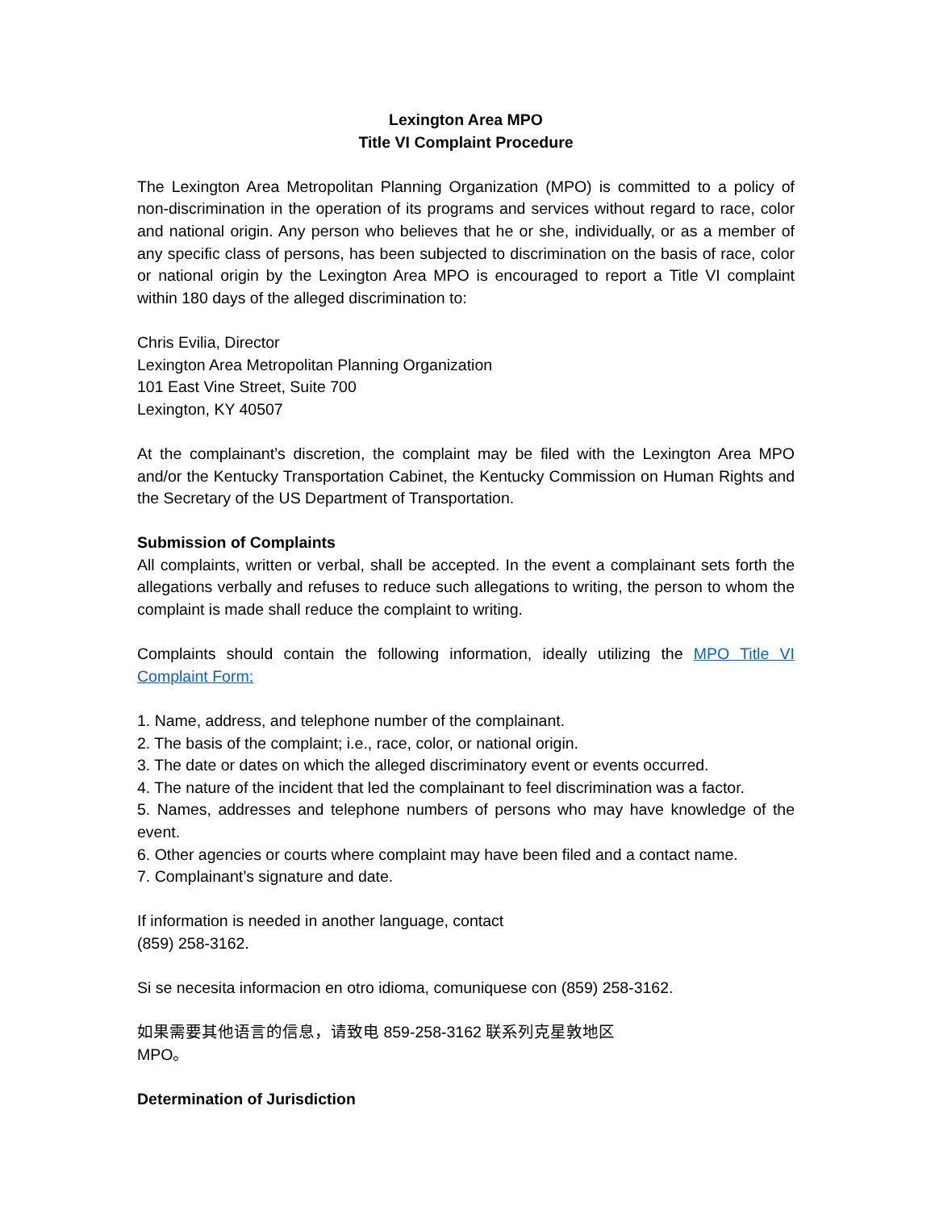Lexington Area MPO
Title VI Complaint Procedure
The Lexington Area Metropolitan Planning Organization (MPO) is committed to a policy of non-discrimination in the operation of its programs and services without regard to race, color and national origin. Any person who believes that he or she, individually, or as a member of any specific class of persons, has been subjected to discrimination on the basis of race, color or national origin by the Lexington Area MPO is encouraged to report a Title VI complaint within 180 days of the alleged discrimination to:
Chris Evilia, Director
Lexington Area Metropolitan Planning Organization
101 East Vine Street, Suite 700
Lexington, KY 40507
At the complainant’s discretion, the complaint may be filed with the Lexington Area MPO and/or the Kentucky Transportation Cabinet, the Kentucky Commission on Human Rights and the Secretary of the US Department of Transportation.
Submission of Complaints
All complaints, written or verbal, shall be accepted. In the event a complainant sets forth the allegations verbally and refuses to reduce such allegations to writing, the person to whom the complaint is made shall reduce the complaint to writing.
Complaints should contain the following information, ideally utilizing the MPO Title VI Complaint Form:
1. Name, address, and telephone number of the complainant.
2. The basis of the complaint; i.e., race, color, or national origin.
3. The date or dates on which the alleged discriminatory event or events occurred.
4. The nature of the incident that led the complainant to feel discrimination was a factor.
5. Names, addresses and telephone numbers of persons who may have knowledge of the event.
6. Other agencies or courts where complaint may have been filed and a contact name.
7. Complainant’s signature and date.
If information is needed in another language, contact
(859) 258-3162.
Si se necesita informacion en otro idioma, comuniquese con (859) 258-3162.
如果需要其他语言的信息，请致电 859-258-3162 联系列克星敦地区
MPO。
Determination of Jurisdiction